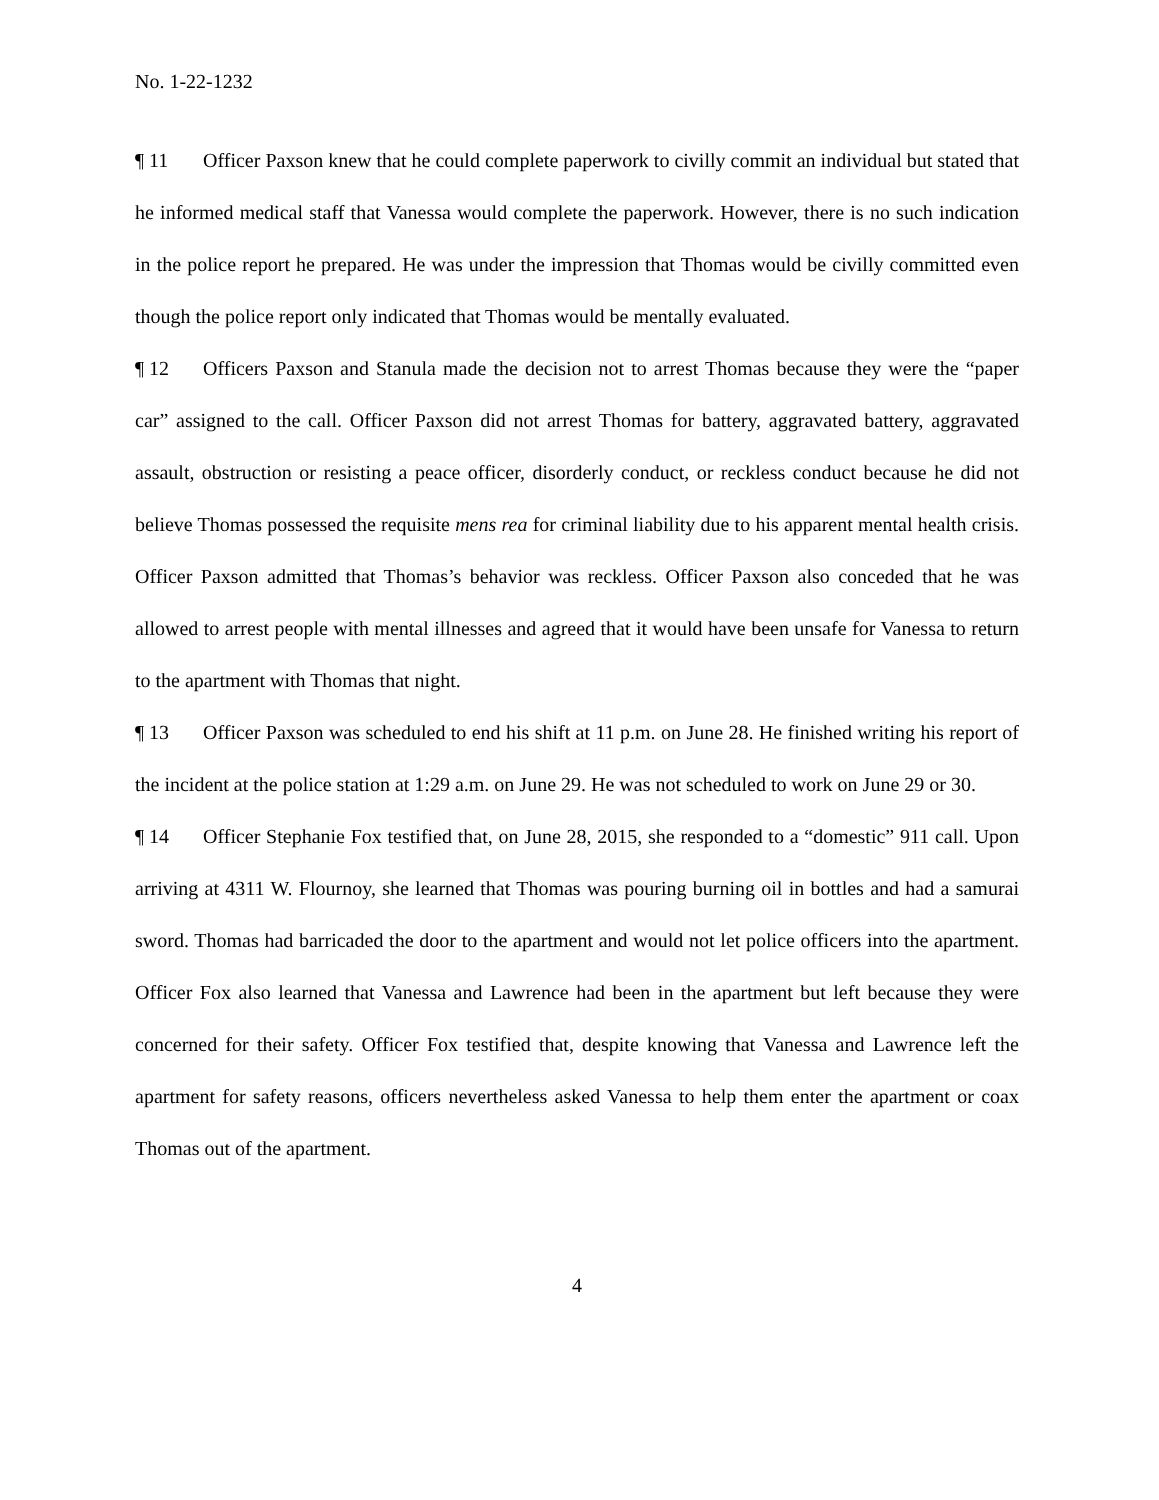No. 1-22-1232
¶ 11 Officer Paxson knew that he could complete paperwork to civilly commit an individual but stated that he informed medical staff that Vanessa would complete the paperwork. However, there is no such indication in the police report he prepared. He was under the impression that Thomas would be civilly committed even though the police report only indicated that Thomas would be mentally evaluated.
¶ 12 Officers Paxson and Stanula made the decision not to arrest Thomas because they were the “paper car” assigned to the call. Officer Paxson did not arrest Thomas for battery, aggravated battery, aggravated assault, obstruction or resisting a peace officer, disorderly conduct, or reckless conduct because he did not believe Thomas possessed the requisite mens rea for criminal liability due to his apparent mental health crisis. Officer Paxson admitted that Thomas’s behavior was reckless. Officer Paxson also conceded that he was allowed to arrest people with mental illnesses and agreed that it would have been unsafe for Vanessa to return to the apartment with Thomas that night.
¶ 13 Officer Paxson was scheduled to end his shift at 11 p.m. on June 28. He finished writing his report of the incident at the police station at 1:29 a.m. on June 29. He was not scheduled to work on June 29 or 30.
¶ 14 Officer Stephanie Fox testified that, on June 28, 2015, she responded to a “domestic” 911 call. Upon arriving at 4311 W. Flournoy, she learned that Thomas was pouring burning oil in bottles and had a samurai sword. Thomas had barricaded the door to the apartment and would not let police officers into the apartment. Officer Fox also learned that Vanessa and Lawrence had been in the apartment but left because they were concerned for their safety. Officer Fox testified that, despite knowing that Vanessa and Lawrence left the apartment for safety reasons, officers nevertheless asked Vanessa to help them enter the apartment or coax Thomas out of the apartment.
4